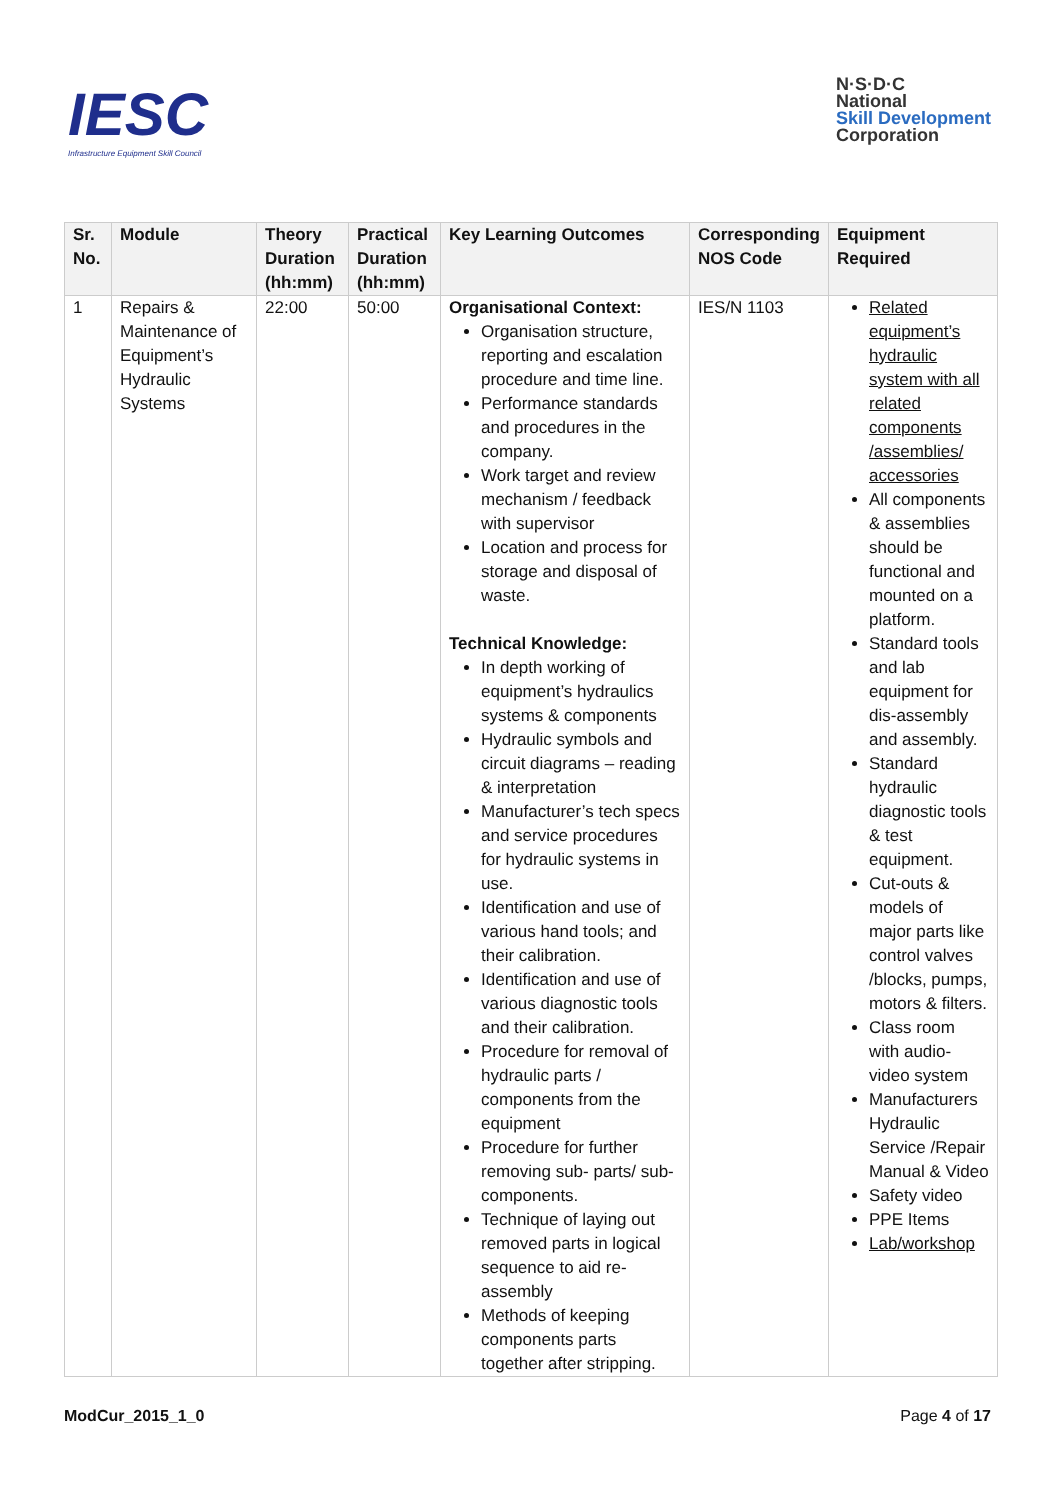IESC
Infrastructure Equipment Skill Council
N·S·D·C
National
Skill Development
Corporation
| Sr. No. | Module | Theory Duration (hh:mm) | Practical Duration (hh:mm) | Key Learning Outcomes | Corresponding NOS Code | Equipment Required |
| --- | --- | --- | --- | --- | --- | --- |
| 1 | Repairs & Maintenance of Equipment’s Hydraulic Systems | 22:00 | 50:00 | Organisational Context: Organisation structure, reporting and escalation procedure and time line. Performance standards and procedures in the company. Work target and review mechanism / feedback with supervisor Location and process for storage and disposal of waste. Technical Knowledge: In depth working of equipment’s hydraulics systems & components Hydraulic symbols and circuit diagrams – reading & interpretation Manufacturer’s tech specs and service procedures for hydraulic systems in use. Identification and use of various hand tools; and their calibration. Identification and use of various diagnostic tools and their calibration. Procedure for removal of hydraulic parts / components from the equipment Procedure for further removing sub- parts/ sub-components. Technique of laying out removed parts in logical sequence to aid re-assembly Methods of keeping components parts together after stripping. | IES/N 1103 | Related equipment’s hydraulic system with all related components /assemblies/ accessories All components & assemblies should be functional and mounted on a platform. Standard tools and lab equipment for dis-assembly and assembly. Standard hydraulic diagnostic tools & test equipment. Cut-outs & models of major parts like control valves /blocks, pumps, motors & filters. Class room with audio-video system Manufacturers Hydraulic Service /Repair Manual & Video Safety video PPE Items Lab/workshop |
ModCur_2015_1_0 Page 4 of 17